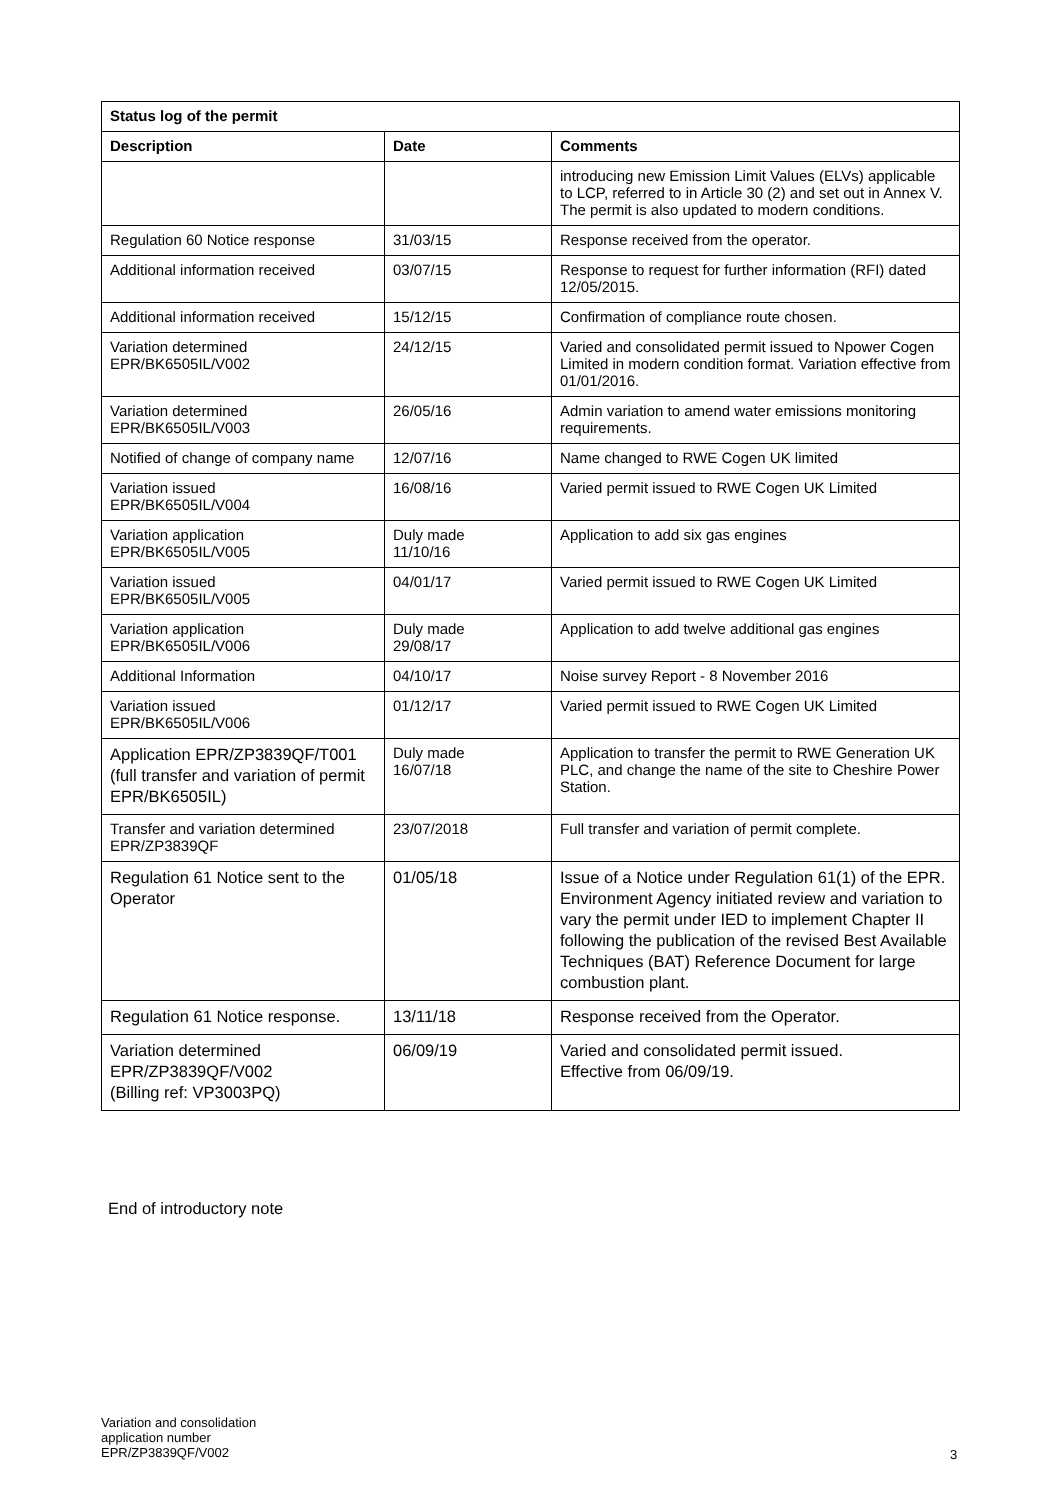| Status log of the permit | | |
| --- | --- | --- |
| Description | Date | Comments |
| | | introducing new Emission Limit Values (ELVs) applicable to LCP, referred to in Article 30 (2) and set out in Annex V. The permit is also updated to modern conditions. |
| Regulation 60 Notice response | 31/03/15 | Response received from the operator. |
| Additional information received | 03/07/15 | Response to request for further information (RFI) dated 12/05/2015. |
| Additional information received | 15/12/15 | Confirmation of compliance route chosen. |
| Variation determined EPR/BK6505IL/V002 | 24/12/15 | Varied and consolidated permit issued to Npower Cogen Limited in modern condition format. Variation effective from 01/01/2016. |
| Variation determined EPR/BK6505IL/V003 | 26/05/16 | Admin variation to amend water emissions monitoring requirements. |
| Notified of change of company name | 12/07/16 | Name changed to RWE Cogen UK limited |
| Variation issued EPR/BK6505IL/V004 | 16/08/16 | Varied permit issued to RWE Cogen UK Limited |
| Variation application EPR/BK6505IL/V005 | Duly made 11/10/16 | Application to add six gas engines |
| Variation issued EPR/BK6505IL/V005 | 04/01/17 | Varied permit issued to RWE Cogen UK Limited |
| Variation application EPR/BK6505IL/V006 | Duly made 29/08/17 | Application to add twelve additional gas engines |
| Additional Information | 04/10/17 | Noise survey Report - 8 November 2016 |
| Variation issued EPR/BK6505IL/V006 | 01/12/17 | Varied permit issued to RWE Cogen UK Limited |
| Application EPR/ZP3839QF/T001 (full transfer and variation of permit EPR/BK6505IL) | Duly made 16/07/18 | Application to transfer the permit to RWE Generation UK PLC, and change the name of the site to Cheshire Power Station. |
| Transfer and variation determined EPR/ZP3839QF | 23/07/2018 | Full transfer and variation of permit complete. |
| Regulation 61 Notice sent to the Operator | 01/05/18 | Issue of a Notice under Regulation 61(1) of the EPR. Environment Agency initiated review and variation to vary the permit under IED to implement Chapter II following the publication of the revised Best Available Techniques (BAT) Reference Document for large combustion plant. |
| Regulation 61 Notice response. | 13/11/18 | Response received from the Operator. |
| Variation determined EPR/ZP3839QF/V002 (Billing ref: VP3003PQ) | 06/09/19 | Varied and consolidated permit issued. Effective from 06/09/19. |
End of introductory note
Variation and consolidation
application number
EPR/ZP3839QF/V002
3